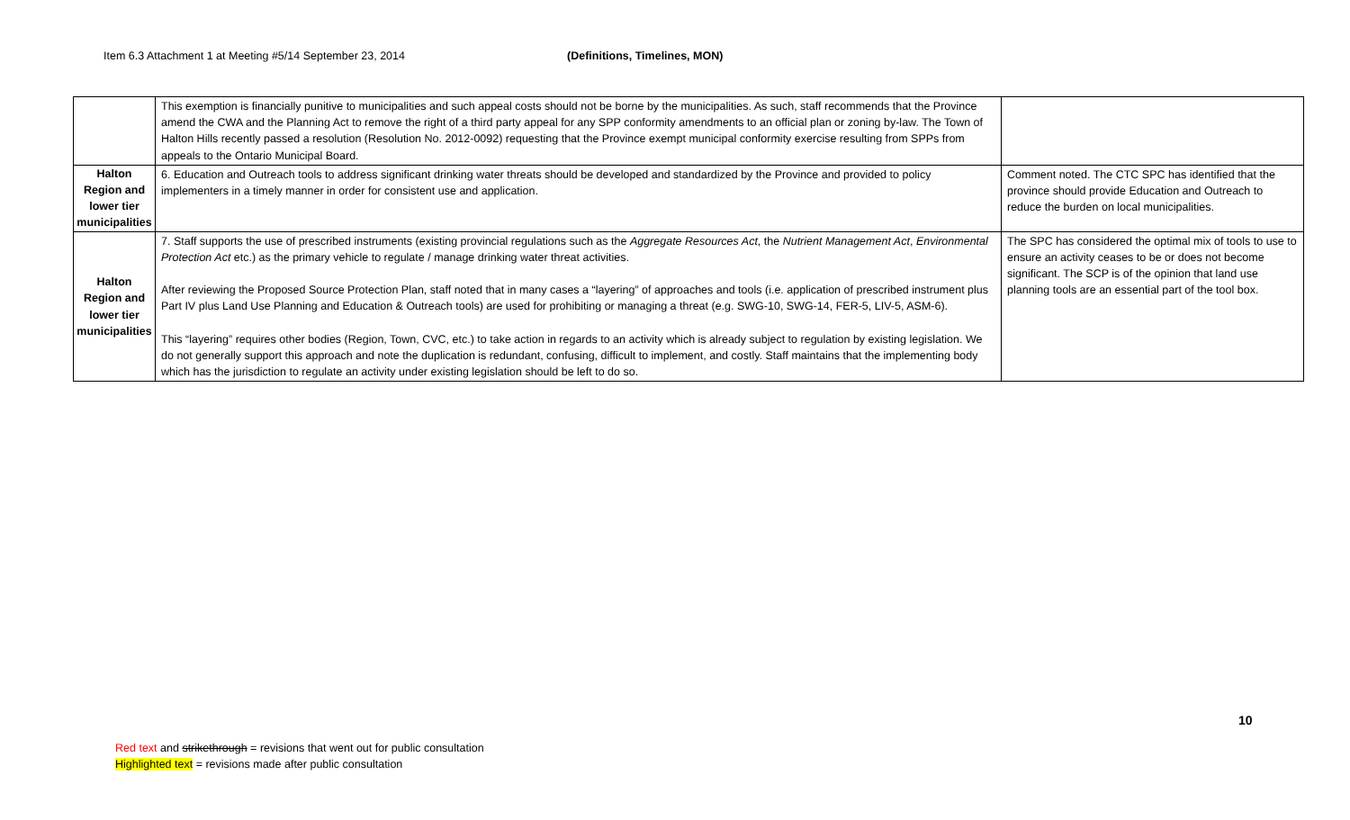Item 6.3 Attachment 1 at Meeting #5/14 September 23, 2014 (Definitions, Timelines, MON)
| | This exemption is financially punitive to municipalities and such appeal costs should not be borne by the municipalities. As such, staff recommends that the Province amend the CWA and the Planning Act to remove the right of a third party appeal for any SPP conformity amendments to an official plan or zoning by-law. The Town of Halton Hills recently passed a resolution (Resolution No. 2012-0092) requesting that the Province exempt municipal conformity exercise resulting from SPPs from appeals to the Ontario Municipal Board. | |
| Halton Region and lower tier municipalities | 6. Education and Outreach tools to address significant drinking water threats should be developed and standardized by the Province and provided to policy implementers in a timely manner in order for consistent use and application. | Comment noted. The CTC SPC has identified that the province should provide Education and Outreach to reduce the burden on local municipalities. |
| Halton Region and lower tier municipalities | 7. Staff supports the use of prescribed instruments (existing provincial regulations such as the Aggregate Resources Act , the Nutrient Management Act , Environmental Protection Act etc.) as the primary vehicle to regulate / manage drinking water threat activities. After reviewing the Proposed Source Protection Plan, staff noted that in many cases a “layering” of approaches and tools (i.e. application of prescribed instrument plus Part IV plus Land Use Planning and Education & Outreach tools) are used for prohibiting or managing a threat (e.g. SWG-10, SWG-14, FER-5, LIV-5, ASM-6). This “layering” requires other bodies (Region, Town, CVC, etc.) to take action in regards to an activity which is already subject to regulation by existing legislation. We do not generally support this approach and note the duplication is redundant, confusing, difficult to implement, and costly. Staff maintains that the implementing body which has the jurisdiction to regulate an activity under existing legislation should be left to do so. | The SPC has considered the optimal mix of tools to use to ensure an activity ceases to be or does not become significant. The SCP is of the opinion that land use planning tools are an essential part of the tool box. |
10
Red text and strikethrough = revisions that went out for public consultation
Highlighted text = revisions made after public consultation